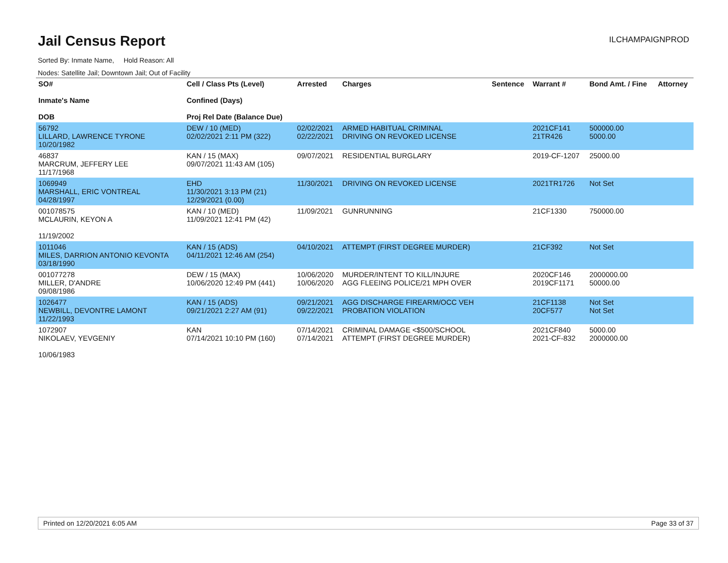Jail Census Report
ILCHAMPAIGNPROD
Sorted By: Inmate Name, Hold Reason: All
Nodes: Satellite Jail; Downtown Jail; Out of Facility
| SO# Inmate's Name DOB | Cell / Class Pts (Level) Confined (Days) Proj Rel Date (Balance Due) | Arrested | Charges | Sentence | Warrant # | Bond Amt. / Fine | Attorney |
| --- | --- | --- | --- | --- | --- | --- | --- |
| 56792 LILLARD, LAWRENCE TYRONE 10/20/1982 | DEW / 10 (MED) 02/02/2021 2:11 PM (322) | 02/02/2021 02/22/2021 | ARMED HABITUAL CRIMINAL DRIVING ON REVOKED LICENSE | | 2021CF141 21TR426 | 500000.00 5000.00 | |
| 46837 MARCRUM, JEFFERY LEE 11/17/1968 | KAN / 15 (MAX) 09/07/2021 11:43 AM (105) | 09/07/2021 | RESIDENTIAL BURGLARY | | 2019-CF-1207 | 25000.00 | |
| 1069949 MARSHALL, ERIC VONTREAL 04/28/1997 | EHD 11/30/2021 3:13 PM (21) 12/29/2021 (0.00) | 11/30/2021 | DRIVING ON REVOKED LICENSE | | 2021TR1726 | Not Set | |
| 001078575 MCLAURIN, KEYON A 11/19/2002 | KAN / 10 (MED) 11/09/2021 12:41 PM (42) | 11/09/2021 | GUNRUNNING | | 21CF1330 | 750000.00 | |
| 1011046 MILES, DARRION ANTONIO KEVONTA 03/18/1990 | KAN / 15 (ADS) 04/11/2021 12:46 AM (254) | 04/10/2021 | ATTEMPT (FIRST DEGREE MURDER) | | 21CF392 | Not Set | |
| 001077278 MILLER, D'ANDRE 09/08/1986 | DEW / 15 (MAX) 10/06/2020 12:49 PM (441) | 10/06/2020 10/06/2020 | MURDER/INTENT TO KILL/INJURE AGG FLEEING POLICE/21 MPH OVER | | 2020CF146 2019CF1171 | 2000000.00 50000.00 | |
| 1026477 NEWBILL, DEVONTRE LAMONT 11/22/1993 | KAN / 15 (ADS) 09/21/2021 2:27 AM (91) | 09/21/2021 09/22/2021 | AGG DISCHARGE FIREARM/OCC VEH PROBATION VIOLATION | | 21CF1138 20CF577 | Not Set Not Set | |
| 1072907 NIKOLAEV, YEVGENIY 10/06/1983 | KAN 07/14/2021 10:10 PM (160) | 07/14/2021 07/14/2021 | CRIMINAL DAMAGE <$500/SCHOOL ATTEMPT (FIRST DEGREE MURDER) | | 2021CF840 2021-CF-832 | 5000.00 2000000.00 | |
Printed on 12/20/2021 6:05 AM Page 33 of 37